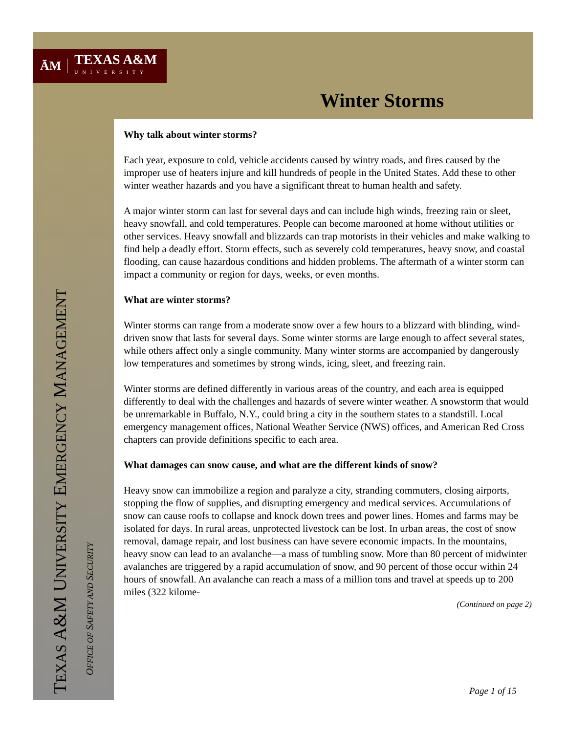ĀM TEXAS A&M
UNIVERSITY
Winter Storms
Why talk about winter storms?
Each year, exposure to cold, vehicle accidents caused by wintry roads, and fires caused by the improper use of heaters injure and kill hundreds of people in the United States. Add these to other winter weather hazards and you have a significant threat to human health and safety.
A major winter storm can last for several days and can include high winds, freezing rain or sleet, heavy snowfall, and cold temperatures. People can become marooned at home without utilities or other services. Heavy snowfall and blizzards can trap motorists in their vehicles and make walking to find help a deadly effort. Storm effects, such as severely cold temperatures, heavy snow, and coastal flooding, can cause hazardous conditions and hidden problems. The aftermath of a winter storm can impact a community or region for days, weeks, or even months.
What are winter storms?
Winter storms can range from a moderate snow over a few hours to a blizzard with blinding, wind-driven snow that lasts for several days. Some winter storms are large enough to affect several states, while others affect only a single community. Many winter storms are accompanied by dangerously low temperatures and sometimes by strong winds, icing, sleet, and freezing rain.
Winter storms are defined differently in various areas of the country, and each area is equipped differently to deal with the challenges and hazards of severe winter weather. A snowstorm that would be unremarkable in Buffalo, N.Y., could bring a city in the southern states to a standstill. Local emergency management offices, National Weather Service (NWS) offices, and American Red Cross chapters can provide definitions specific to each area.
What damages can snow cause, and what are the different kinds of snow?
Heavy snow can immobilize a region and paralyze a city, stranding commuters, closing airports, stopping the flow of supplies, and disrupting emergency and medical services. Accumulations of snow can cause roofs to collapse and knock down trees and power lines. Homes and farms may be isolated for days. In rural areas, unprotected livestock can be lost. In urban areas, the cost of snow removal, damage repair, and lost business can have severe economic impacts. In the mountains, heavy snow can lead to an avalanche—a mass of tumbling snow. More than 80 percent of midwinter avalanches are triggered by a rapid accumulation of snow, and 90 percent of those occur within 24 hours of snowfall. An avalanche can reach a mass of a million tons and travel at speeds up to 200 miles (322 kilome-
(Continued on page 2)
TEXAS A&M UNIVERSITY EMERGENCY MANAGEMENT
OFFICE OF SAFETY AND SECURITY
Page 1 of 15